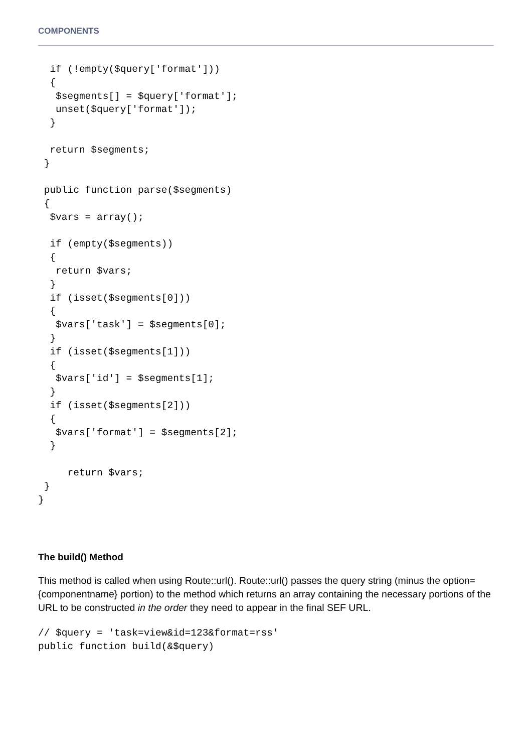COMPONENTS
  if (!empty($query['format']))
  {
   $segments[] = $query['format'];
   unset($query['format']);
  }

  return $segments;
 }

 public function parse($segments)
 {
  $vars = array();

  if (empty($segments))
  {
   return $vars;
  }
  if (isset($segments[0]))
  {
   $vars['task'] = $segments[0];
  }
  if (isset($segments[1]))
  {
   $vars['id'] = $segments[1];
  }
  if (isset($segments[2]))
  {
   $vars['format'] = $segments[2];
  }

     return $vars;
 }
}
The build() Method
This method is called when using Route::url(). Route::url() passes the query string (minus the option={componentname} portion) to the method which returns an array containing the necessary portions of the URL to be constructed in the order they need to appear in the final SEF URL.
// $query = 'task=view&id=123&format=rss'
public function build(&$query)